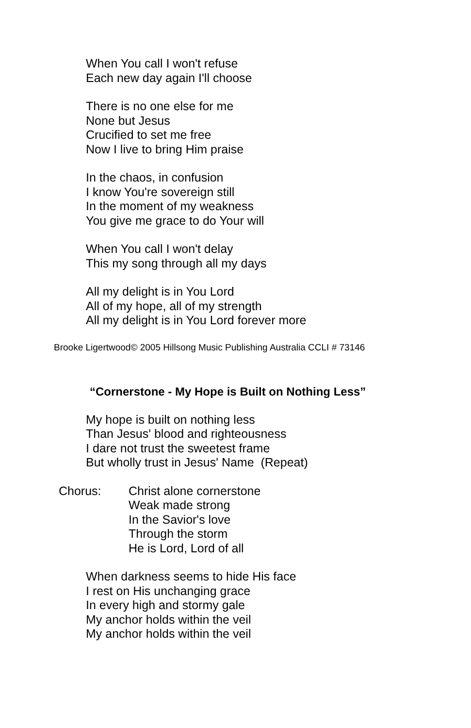When You call I won't refuse
Each new day again I'll choose
There is no one else for me
None but Jesus
Crucified to set me free
Now I live to bring Him praise
In the chaos, in confusion
I know You're sovereign still
In the moment of my weakness
You give me grace to do Your will
When You call I won't delay
This my song through all my days
All my delight is in You Lord
All of my hope, all of my strength
All my delight is in You Lord forever more
Brooke Ligertwood© 2005 Hillsong Music Publishing Australia CCLI # 73146
“Cornerstone - My Hope is Built on Nothing Less”
My hope is built on nothing less
Than Jesus' blood and righteousness
I dare not trust the sweetest frame
But wholly trust in Jesus' Name (Repeat)
Chorus: Christ alone cornerstone
Weak made strong
In the Savior's love
Through the storm
He is Lord, Lord of all
When darkness seems to hide His face
I rest on His unchanging grace
In every high and stormy gale
My anchor holds within the veil
My anchor holds within the veil